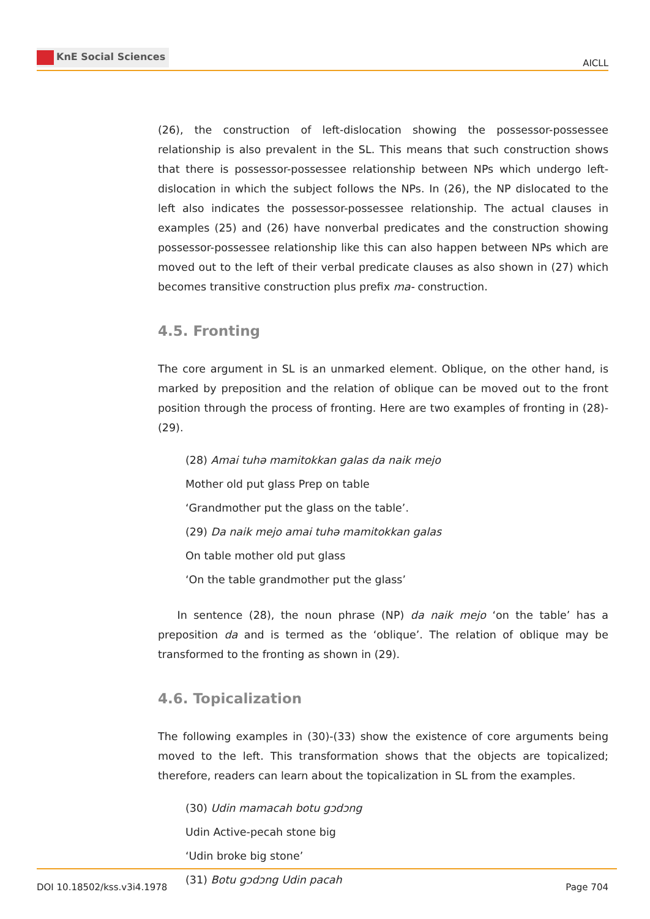KnE Social Sciences
AICLL
(26), the construction of left-dislocation showing the possessor-possessee relationship is also prevalent in the SL. This means that such construction shows that there is possessor-possessee relationship between NPs which undergo left-dislocation in which the subject follows the NPs. In (26), the NP dislocated to the left also indicates the possessor-possessee relationship. The actual clauses in examples (25) and (26) have nonverbal predicates and the construction showing possessor-possessee relationship like this can also happen between NPs which are moved out to the left of their verbal predicate clauses as also shown in (27) which becomes transitive construction plus prefix ma- construction.
4.5. Fronting
The core argument in SL is an unmarked element. Oblique, on the other hand, is marked by preposition and the relation of oblique can be moved out to the front position through the process of fronting. Here are two examples of fronting in (28)-(29).
(28) Amai tuhə mamitokkan galas da naik mejo
Mother old put glass Prep on table
‘Grandmother put the glass on the table’.
(29) Da naik mejo amai tuhə mamitokkan galas
On table mother old put glass
‘On the table grandmother put the glass’
In sentence (28), the noun phrase (NP) da naik mejo ‘on the table’ has a preposition da and is termed as the ‘oblique’. The relation of oblique may be transformed to the fronting as shown in (29).
4.6. Topicalization
The following examples in (30)-(33) show the existence of core arguments being moved to the left. This transformation shows that the objects are topicalized; therefore, readers can learn about the topicalization in SL from the examples.
(30) Udin mamacah botu gɔdɔng
Udin Active-pecah stone big
‘Udin broke big stone’
(31) Botu gɔdɔng Udin pacah
DOI 10.18502/kss.v3i4.1978 Page 704